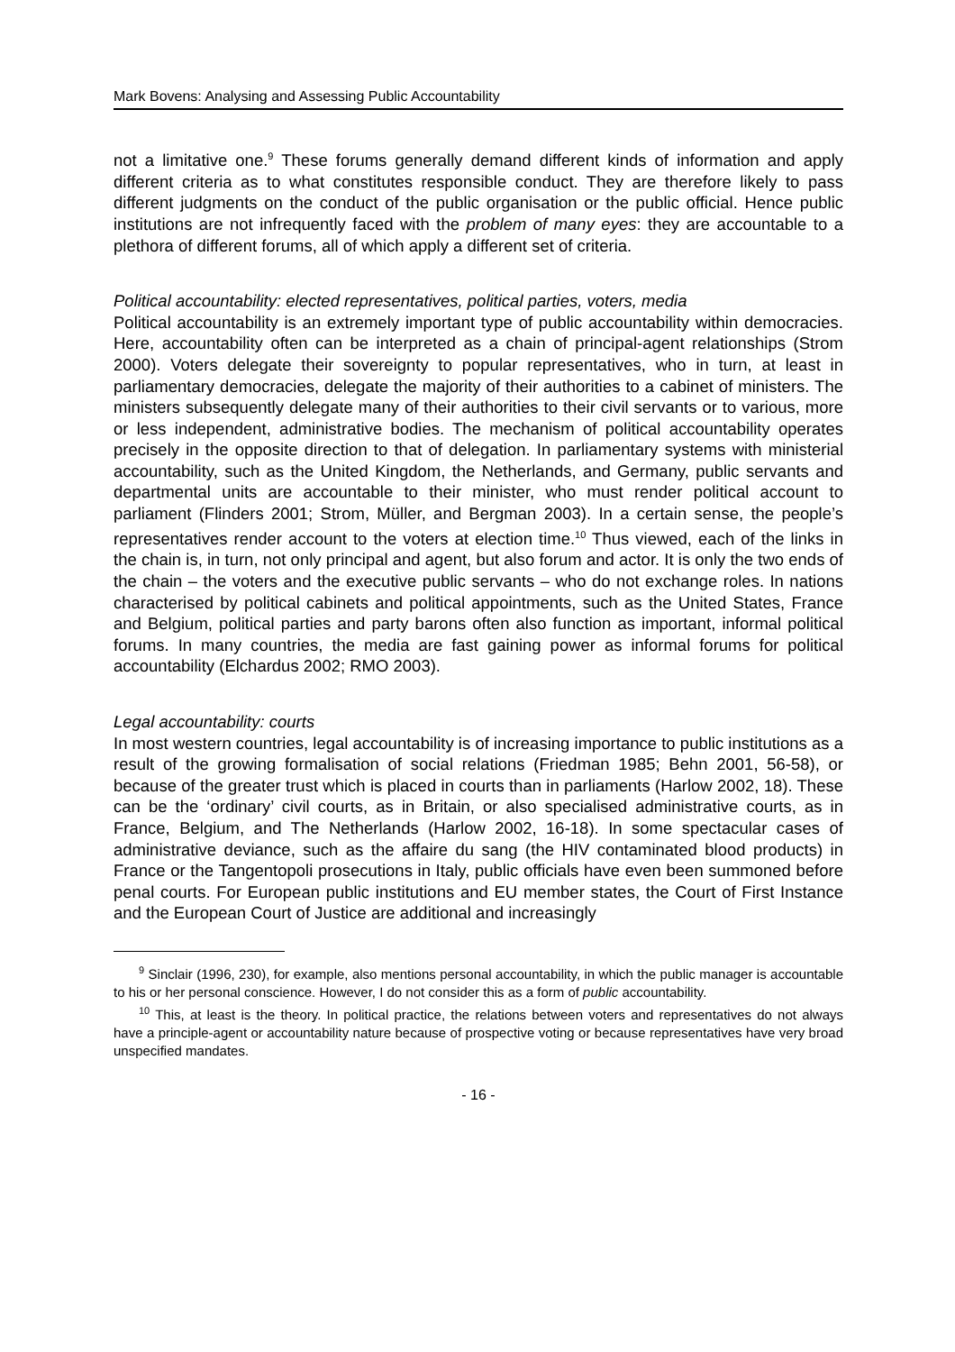Mark Bovens: Analysing and Assessing Public Accountability
not a limitative one.<sup>9</sup> These forums generally demand different kinds of information and apply different criteria as to what constitutes responsible conduct. They are therefore likely to pass different judgments on the conduct of the public organisation or the public official. Hence public institutions are not infrequently faced with the problem of many eyes: they are accountable to a plethora of different forums, all of which apply a different set of criteria.
Political accountability: elected representatives, political parties, voters, media
Political accountability is an extremely important type of public accountability within democracies. Here, accountability often can be interpreted as a chain of principal-agent relationships (Strom 2000). Voters delegate their sovereignty to popular representatives, who in turn, at least in parliamentary democracies, delegate the majority of their authorities to a cabinet of ministers. The ministers subsequently delegate many of their authorities to their civil servants or to various, more or less independent, administrative bodies. The mechanism of political accountability operates precisely in the opposite direction to that of delegation. In parliamentary systems with ministerial accountability, such as the United Kingdom, the Nether­lands, and Germany, public servants and departmental units are accountable to their minister, who must render political account to parliament (Flinders 2001; Strom, Müller, and Bergman 2003). In a certain sense, the people’s representatives render account to the voters at election time.<sup>10</sup> Thus viewed, each of the links in the chain is, in turn, not only principal and agent, but also forum and actor. It is only the two ends of the chain – the voters and the executive public servants – who do not exchange roles. In nations characterised by political cabinets and political appointments, such as the United States, France and Belgium, political parties and party barons often also function as important, informal political forums. In many countries, the media are fast gaining power as informal forums for political accountability (Elchardus 2002; RMO 2003).
Legal accountability: courts
In most western countries, legal accountability is of increasing importance to public institutions as a result of the growing formalisation of social relations (Friedman 1985; Behn 2001, 56-58), or because of the greater trust which is placed in courts than in parliaments (Harlow 2002, 18). These can be the ‘ordinary’ civil courts, as in Britain, or also specialised administrative courts, as in France, Belgium, and The Nether­lands (Harlow 2002, 16-18). In some spectacular cases of administrative deviance, such as the affaire du sang (the HIV contaminated blood products) in France or the Tangentopoli prosecutions in Italy, public officials have even been summoned before penal courts. For European public institutions and EU member states, the Court of First Instance and the European Court of Justice are additional and increasingly
<sup>9</sup> Sinclair (1996, 230), for example, also mentions personal accountability, in which the public manager is accountable to his or her personal conscience. However, I do not consider this as a form of public accountability.
<sup>10</sup> This, at least is the theory. In political practice, the relations between voters and representatives do not always have a principle-agent or accountability nature because of prospective voting or because representatives have very broad unspecified mandates.
- 16 -